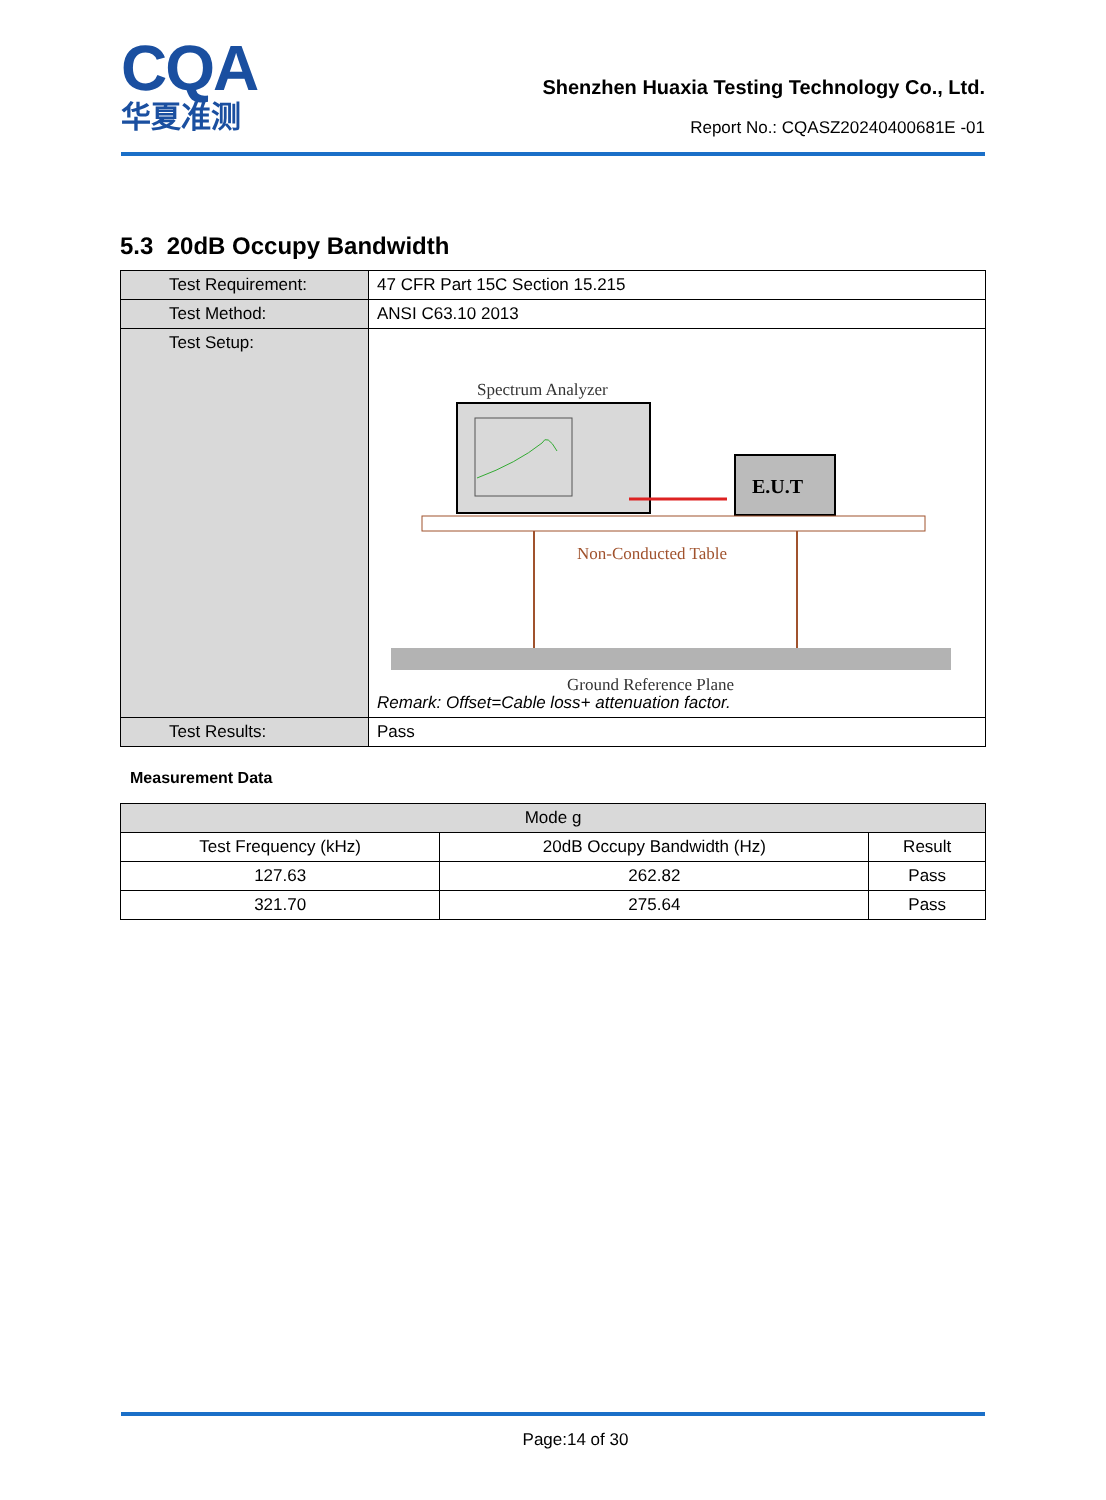CQA
华夏准测
Shenzhen Huaxia Testing Technology Co., Ltd.
Report No.: CQASZ20240400681E -01
5.3 20dB Occupy Bandwidth
| Test Requirement: | 47 CFR Part 15C Section 15.215 |
| Test Method: | ANSI C63.10 2013 |
| Test Setup: | Spectrum Analyzer E.U.T Non-Conducted Table Ground Reference Plane Remark: Offset=Cable loss+ attenuation factor. |
| Test Results: | Pass |
Measurement Data
| Mode g | | |
| --- | --- | --- |
| Test Frequency (kHz) | 20dB Occupy Bandwidth (Hz) | Result |
| 127.63 | 262.82 | Pass |
| 321.70 | 275.64 | Pass |
Page:14 of 30